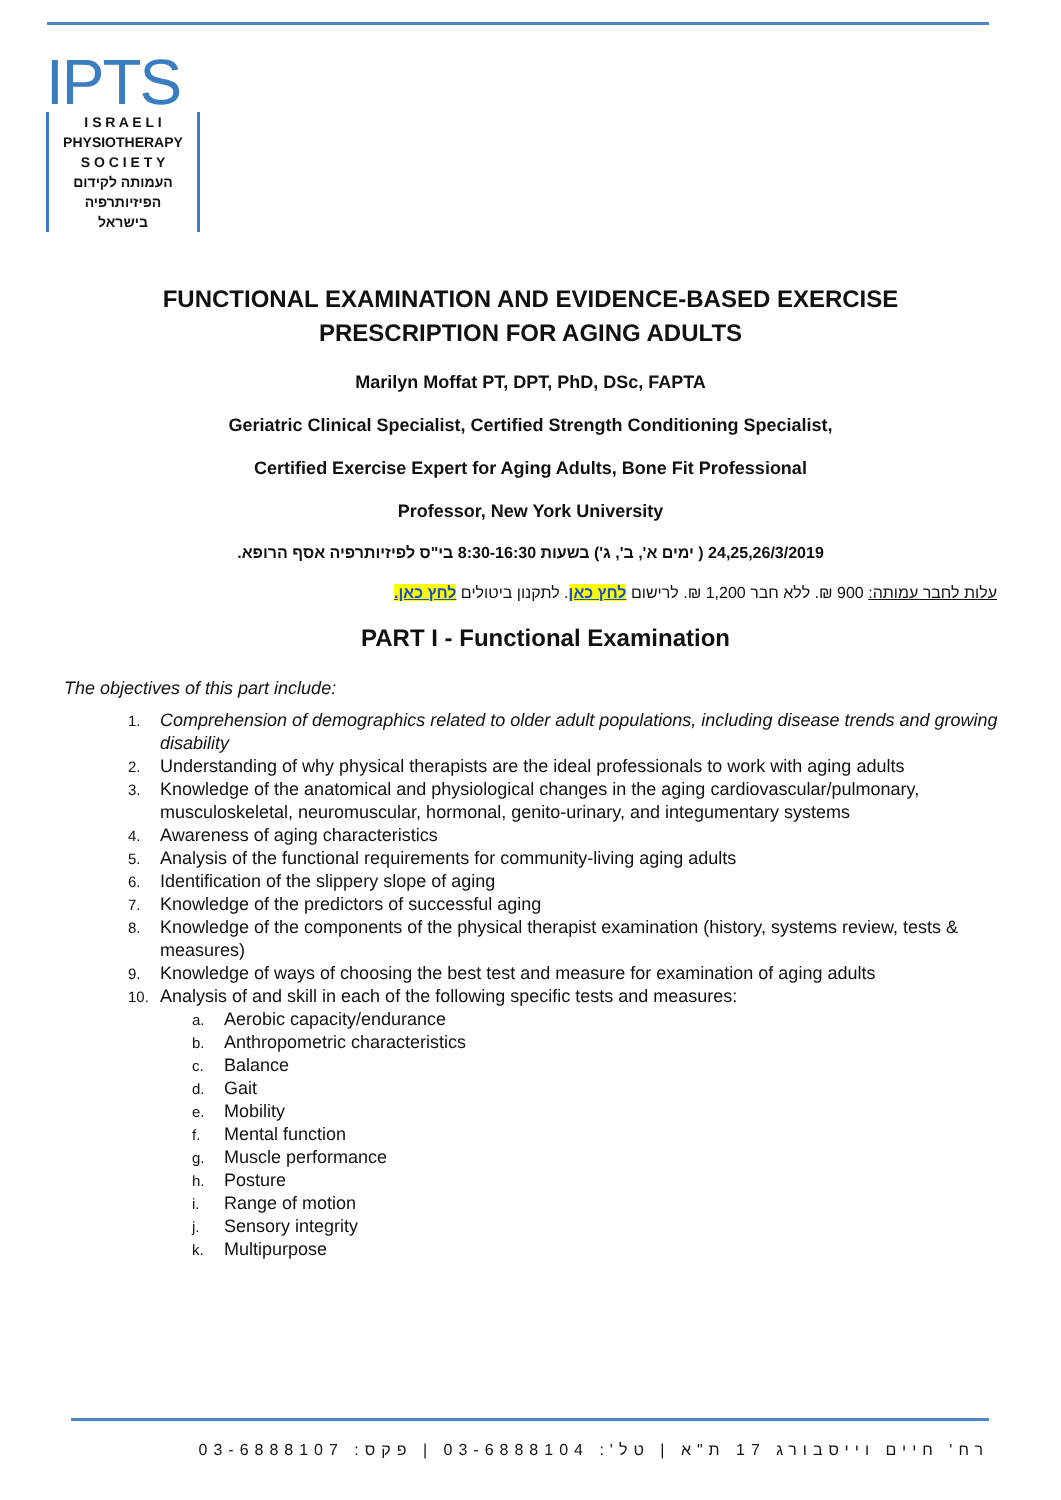IPTS
I S R A E L I
PHYSIOTHERAPY
S O C I E T Y
העמותה לקידום
הפיזיותרפיה
בישראל
FUNCTIONAL EXAMINATION AND EVIDENCE-BASED EXERCISE
PRESCRIPTION FOR AGING ADULTS
Marilyn Moffat PT, DPT, PhD, DSc, FAPTA
Geriatric Clinical Specialist, Certified Strength Conditioning Specialist,
Certified Exercise Expert for Aging Adults, Bone Fit Professional
Professor, New York University
24,25,26/3/2019 ( ימים א', ב', ג') בשעות 8:30-16:30 בי"ס לפיזיותרפיה אסף הרופא.
עלות לחבר עמותה: 900 ₪. ללא חבר 1,200 ₪. לרישום לחץ כאן. לתקנון ביטולים לחץ כאן.
PART I - Functional Examination
The objectives of this part include:
1. Comprehension of demographics related to older adult populations, including disease trends and growing disability
2. Understanding of why physical therapists are the ideal professionals to work with aging adults
3. Knowledge of the anatomical and physiological changes in the aging cardiovascular/pulmonary, musculoskeletal, neuromuscular, hormonal, genito-urinary, and integumentary systems
4. Awareness of aging characteristics
5. Analysis of the functional requirements for community-living aging adults
6. Identification of the slippery slope of aging
7. Knowledge of the predictors of successful aging
8. Knowledge of the components of the physical therapist examination (history, systems review, tests & measures)
9. Knowledge of ways of choosing the best test and measure for examination of aging adults
10. Analysis of and skill in each of the following specific tests and measures:
a. Aerobic capacity/endurance
b. Anthropometric characteristics
c. Balance
d. Gait
e. Mobility
f. Mental function
g. Muscle performance
h. Posture
i. Range of motion
j. Sensory integrity
k. Multipurpose
רח' חיים וייסבורג 17 ת"א | טל': 03-6888104 | פקס: 03-6888107